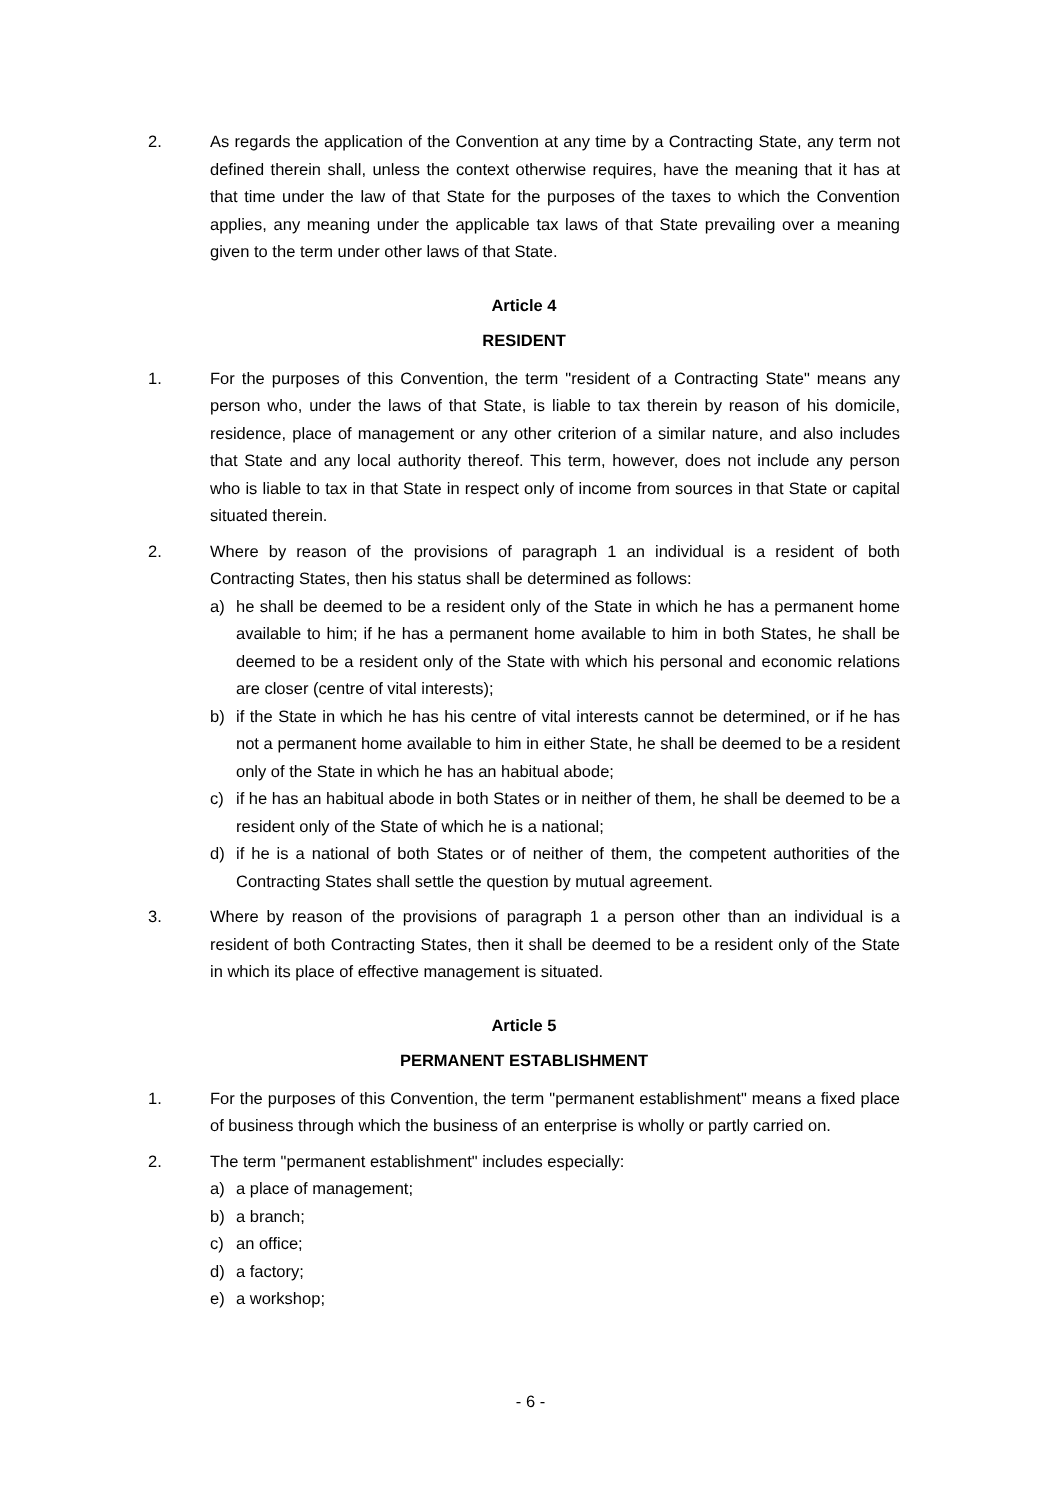2. As regards the application of the Convention at any time by a Contracting State, any term not defined therein shall, unless the context otherwise requires, have the meaning that it has at that time under the law of that State for the purposes of the taxes to which the Convention applies, any meaning under the applicable tax laws of that State prevailing over a meaning given to the term under other laws of that State.
Article 4
RESIDENT
1. For the purposes of this Convention, the term "resident of a Contracting State" means any person who, under the laws of that State, is liable to tax therein by reason of his domicile, residence, place of management or any other criterion of a similar nature, and also includes that State and any local authority thereof. This term, however, does not include any person who is liable to tax in that State in respect only of income from sources in that State or capital situated therein.
2. Where by reason of the provisions of paragraph 1 an individual is a resident of both Contracting States, then his status shall be determined as follows:
a) he shall be deemed to be a resident only of the State in which he has a permanent home available to him; if he has a permanent home available to him in both States, he shall be deemed to be a resident only of the State with which his personal and economic relations are closer (centre of vital interests);
b) if the State in which he has his centre of vital interests cannot be determined, or if he has not a permanent home available to him in either State, he shall be deemed to be a resident only of the State in which he has an habitual abode;
c) if he has an habitual abode in both States or in neither of them, he shall be deemed to be a resident only of the State of which he is a national;
d) if he is a national of both States or of neither of them, the competent authorities of the Contracting States shall settle the question by mutual agreement.
3. Where by reason of the provisions of paragraph 1 a person other than an individual is a resident of both Contracting States, then it shall be deemed to be a resident only of the State in which its place of effective management is situated.
Article 5
PERMANENT ESTABLISHMENT
1. For the purposes of this Convention, the term "permanent establishment" means a fixed place of business through which the business of an enterprise is wholly or partly carried on.
2. The term "permanent establishment" includes especially:
a) a place of management;
b) a branch;
c) an office;
d) a factory;
e) a workshop;
- 6 -